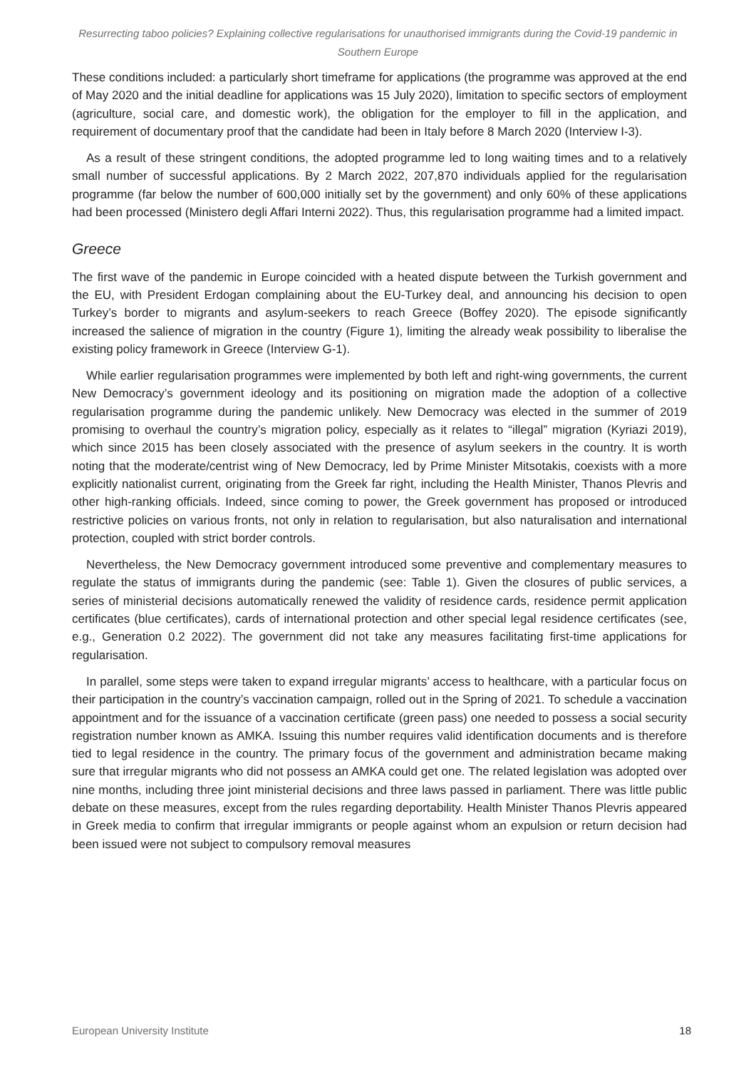Resurrecting taboo policies? Explaining collective regularisations for unauthorised immigrants during the Covid-19 pandemic in Southern Europe
These conditions included: a particularly short timeframe for applications (the programme was approved at the end of May 2020 and the initial deadline for applications was 15 July 2020), limitation to specific sectors of employment (agriculture, social care, and domestic work), the obligation for the employer to fill in the application, and requirement of documentary proof that the candidate had been in Italy before 8 March 2020 (Interview I-3).
As a result of these stringent conditions, the adopted programme led to long waiting times and to a relatively small number of successful applications. By 2 March 2022, 207,870 individuals applied for the regularisation programme (far below the number of 600,000 initially set by the government) and only 60% of these applications had been processed (Ministero degli Affari Interni 2022). Thus, this regularisation programme had a limited impact.
Greece
The first wave of the pandemic in Europe coincided with a heated dispute between the Turkish government and the EU, with President Erdogan complaining about the EU-Turkey deal, and announcing his decision to open Turkey’s border to migrants and asylum-seekers to reach Greece (Boffey 2020). The episode significantly increased the salience of migration in the country (Figure 1), limiting the already weak possibility to liberalise the existing policy framework in Greece (Interview G-1).
While earlier regularisation programmes were implemented by both left and right-wing governments, the current New Democracy’s government ideology and its positioning on migration made the adoption of a collective regularisation programme during the pandemic unlikely. New Democracy was elected in the summer of 2019 promising to overhaul the country’s migration policy, especially as it relates to “illegal” migration (Kyriazi 2019), which since 2015 has been closely associated with the presence of asylum seekers in the country. It is worth noting that the moderate/centrist wing of New Democracy, led by Prime Minister Mitsotakis, coexists with a more explicitly nationalist current, originating from the Greek far right, including the Health Minister, Thanos Plevris and other high-ranking officials. Indeed, since coming to power, the Greek government has proposed or introduced restrictive policies on various fronts, not only in relation to regularisation, but also naturalisation and international protection, coupled with strict border controls.
Nevertheless, the New Democracy government introduced some preventive and complementary measures to regulate the status of immigrants during the pandemic (see: Table 1). Given the closures of public services, a series of ministerial decisions automatically renewed the validity of residence cards, residence permit application certificates (blue certificates), cards of international protection and other special legal residence certificates (see, e.g., Generation 0.2 2022). The government did not take any measures facilitating first-time applications for regularisation.
In parallel, some steps were taken to expand irregular migrants’ access to healthcare, with a particular focus on their participation in the country’s vaccination campaign, rolled out in the Spring of 2021. To schedule a vaccination appointment and for the issuance of a vaccination certificate (green pass) one needed to possess a social security registration number known as AMKA. Issuing this number requires valid identification documents and is therefore tied to legal residence in the country. The primary focus of the government and administration became making sure that irregular migrants who did not possess an AMKA could get one. The related legislation was adopted over nine months, including three joint ministerial decisions and three laws passed in parliament. There was little public debate on these measures, except from the rules regarding deportability. Health Minister Thanos Plevris appeared in Greek media to confirm that irregular immigrants or people against whom an expulsion or return decision had been issued were not subject to compulsory removal measures
European University Institute 18